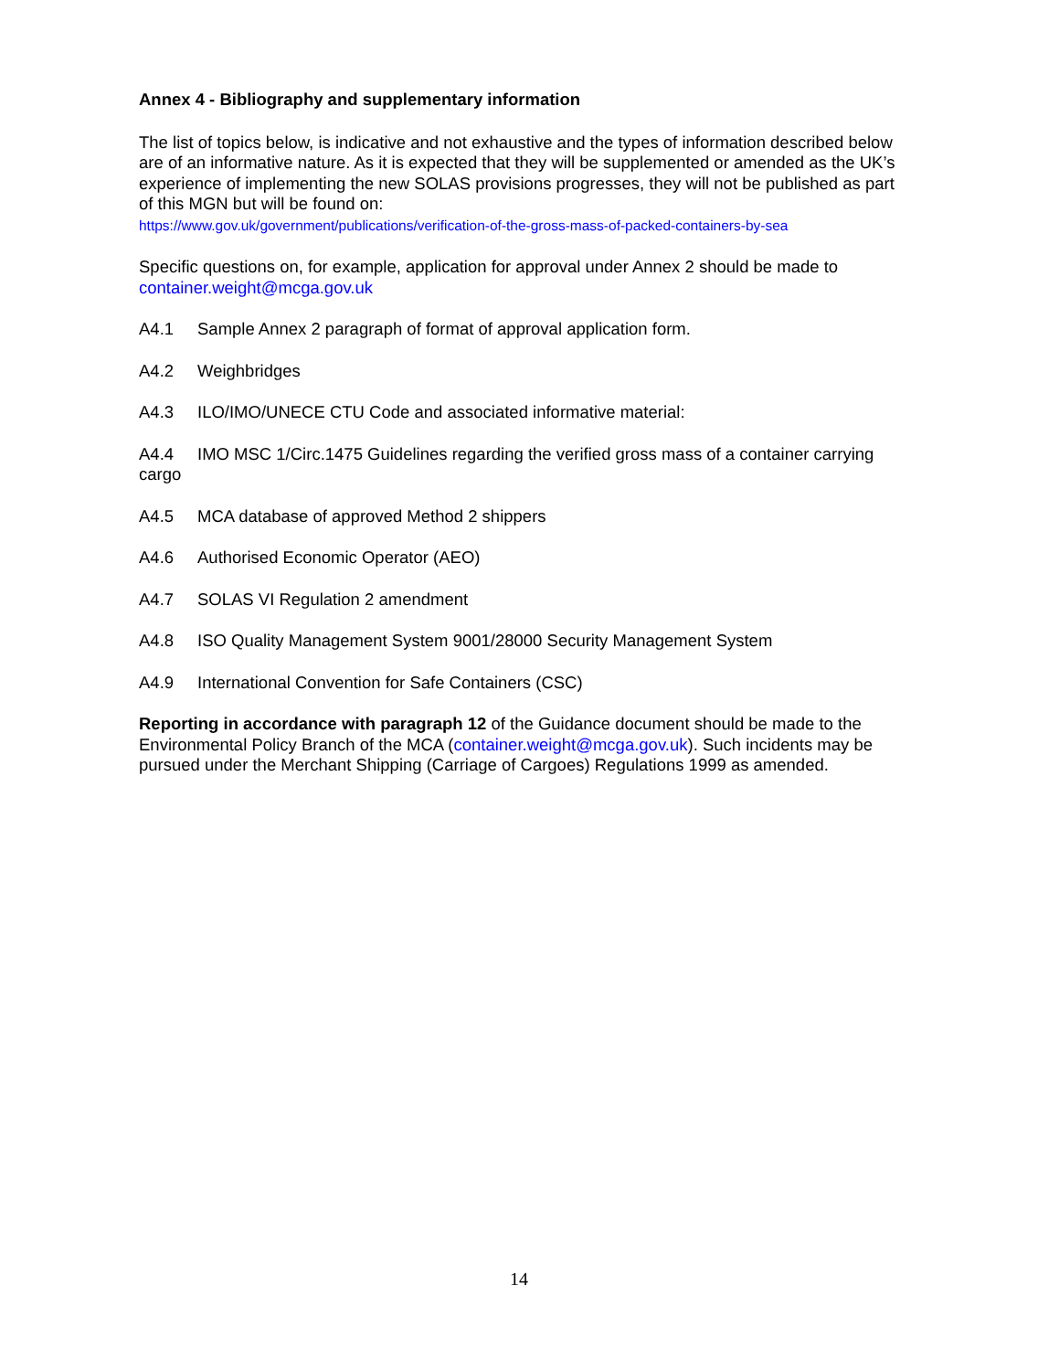Annex 4 - Bibliography and supplementary information
The list of topics below, is indicative and not exhaustive and the types of information described below are of an informative nature. As it is expected that they will be supplemented or amended as the UK’s experience of implementing the new SOLAS provisions progresses, they will not be published as part of this MGN but will be found on:
https://www.gov.uk/government/publications/verification-of-the-gross-mass-of-packed-containers-by-sea
Specific questions on, for example, application for approval under Annex 2 should be made to container.weight@mcga.gov.uk
A4.1 Sample Annex 2 paragraph of format of approval application form.
A4.2 Weighbridges
A4.3 ILO/IMO/UNECE CTU Code and associated informative material:
A4.4 IMO MSC 1/Circ.1475 Guidelines regarding the verified gross mass of a container carrying cargo
A4.5 MCA database of approved Method 2 shippers
A4.6 Authorised Economic Operator (AEO)
A4.7 SOLAS VI Regulation 2 amendment
A4.8 ISO Quality Management System 9001/28000 Security Management System
A4.9 International Convention for Safe Containers (CSC)
Reporting in accordance with paragraph 12 of the Guidance document should be made to the Environmental Policy Branch of the MCA (container.weight@mcga.gov.uk). Such incidents may be pursued under the Merchant Shipping (Carriage of Cargoes) Regulations 1999 as amended.
14